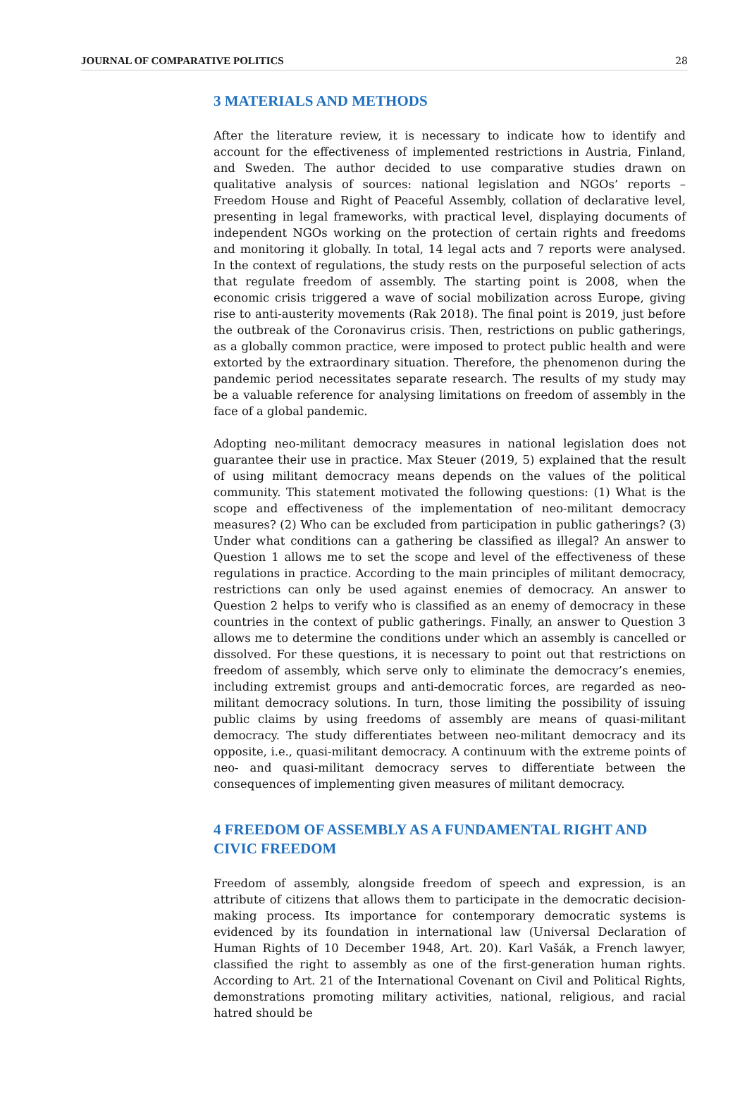JOURNAL OF COMPARATIVE POLITICS 28
3 MATERIALS AND METHODS
After the literature review, it is necessary to indicate how to identify and account for the effectiveness of implemented restrictions in Austria, Finland, and Sweden. The author decided to use comparative studies drawn on qualitative analysis of sources: national legislation and NGOs’ reports – Freedom House and Right of Peaceful Assembly, collation of declarative level, presenting in legal frameworks, with practical level, displaying documents of independent NGOs working on the protection of certain rights and freedoms and monitoring it globally. In total, 14 legal acts and 7 reports were analysed. In the context of regulations, the study rests on the purposeful selection of acts that regulate freedom of assembly. The starting point is 2008, when the economic crisis triggered a wave of social mobilization across Europe, giving rise to anti-austerity movements (Rak 2018). The final point is 2019, just before the outbreak of the Coronavirus crisis. Then, restrictions on public gatherings, as a globally common practice, were imposed to protect public health and were extorted by the extraordinary situation. Therefore, the phenomenon during the pandemic period necessitates separate research. The results of my study may be a valuable reference for analysing limitations on freedom of assembly in the face of a global pandemic.
Adopting neo-militant democracy measures in national legislation does not guarantee their use in practice. Max Steuer (2019, 5) explained that the result of using militant democracy means depends on the values of the political community. This statement motivated the following questions: (1) What is the scope and effectiveness of the implementation of neo-militant democracy measures? (2) Who can be excluded from participation in public gatherings? (3) Under what conditions can a gathering be classified as illegal? An answer to Question 1 allows me to set the scope and level of the effectiveness of these regulations in practice. According to the main principles of militant democracy, restrictions can only be used against enemies of democracy. An answer to Question 2 helps to verify who is classified as an enemy of democracy in these countries in the context of public gatherings. Finally, an answer to Question 3 allows me to determine the conditions under which an assembly is cancelled or dissolved. For these questions, it is necessary to point out that restrictions on freedom of assembly, which serve only to eliminate the democracy’s enemies, including extremist groups and anti-democratic forces, are regarded as neo-militant democracy solutions. In turn, those limiting the possibility of issuing public claims by using freedoms of assembly are means of quasi-militant democracy. The study differentiates between neo-militant democracy and its opposite, i.e., quasi-militant democracy. A continuum with the extreme points of neo- and quasi-militant democracy serves to differentiate between the consequences of implementing given measures of militant democracy.
4 FREEDOM OF ASSEMBLY AS A FUNDAMENTAL RIGHT AND CIVIC FREEDOM
Freedom of assembly, alongside freedom of speech and expression, is an attribute of citizens that allows them to participate in the democratic decision-making process. Its importance for contemporary democratic systems is evidenced by its foundation in international law (Universal Declaration of Human Rights of 10 December 1948, Art. 20). Karl Vašák, a French lawyer, classified the right to assembly as one of the first-generation human rights. According to Art. 21 of the International Covenant on Civil and Political Rights, demonstrations promoting military activities, national, religious, and racial hatred should be